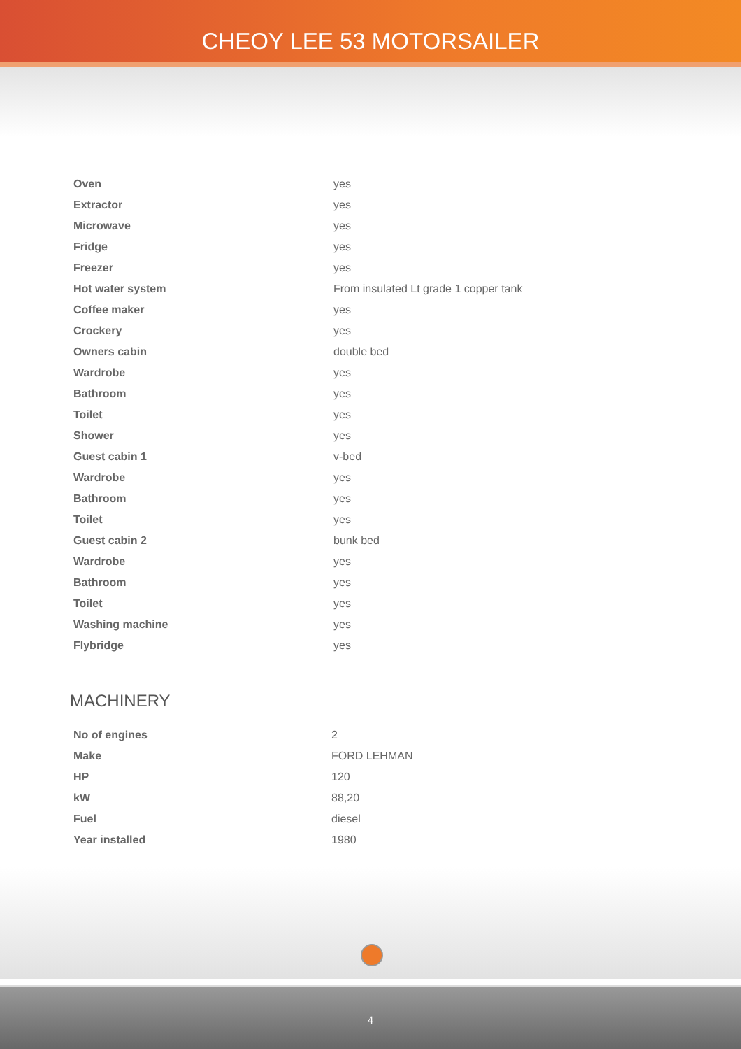CHEOY LEE 53 MOTORSAILER
| Oven | yes |
| Extractor | yes |
| Microwave | yes |
| Fridge | yes |
| Freezer | yes |
| Hot water system | From insulated Lt grade 1 copper tank |
| Coffee maker | yes |
| Crockery | yes |
| Owners cabin | double bed |
| Wardrobe | yes |
| Bathroom | yes |
| Toilet | yes |
| Shower | yes |
| Guest cabin 1 | v-bed |
| Wardrobe | yes |
| Bathroom | yes |
| Toilet | yes |
| Guest cabin 2 | bunk bed |
| Wardrobe | yes |
| Bathroom | yes |
| Toilet | yes |
| Washing machine | yes |
| Flybridge | yes |
MACHINERY
| No of engines | 2 |
| Make | FORD LEHMAN |
| HP | 120 |
| kW | 88,20 |
| Fuel | diesel |
| Year installed | 1980 |
4